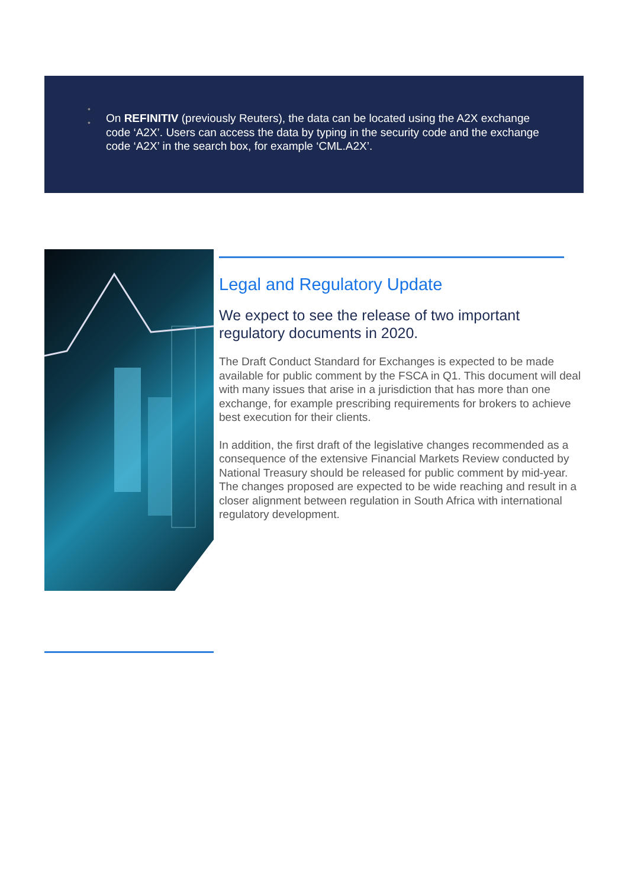•
• On REFINITIV (previously Reuters), the data can be located using the A2X exchange code ‘A2X’. Users can access the data by typing in the security code and the exchange code ‘A2X’ in the search box, for example ‘CML.A2X’.
Legal and Regulatory Update
We expect to see the release of two important regulatory documents in 2020.
The Draft Conduct Standard for Exchanges is expected to be made available for public comment by the FSCA in Q1. This document will deal with many issues that arise in a jurisdiction that has more than one exchange, for example prescribing requirements for brokers to achieve best execution for their clients.
In addition, the first draft of the legislative changes recommended as a consequence of the extensive Financial Markets Review conducted by National Treasury should be released for public comment by mid-year. The changes proposed are expected to be wide reaching and result in a closer alignment between regulation in South Africa with international regulatory development.